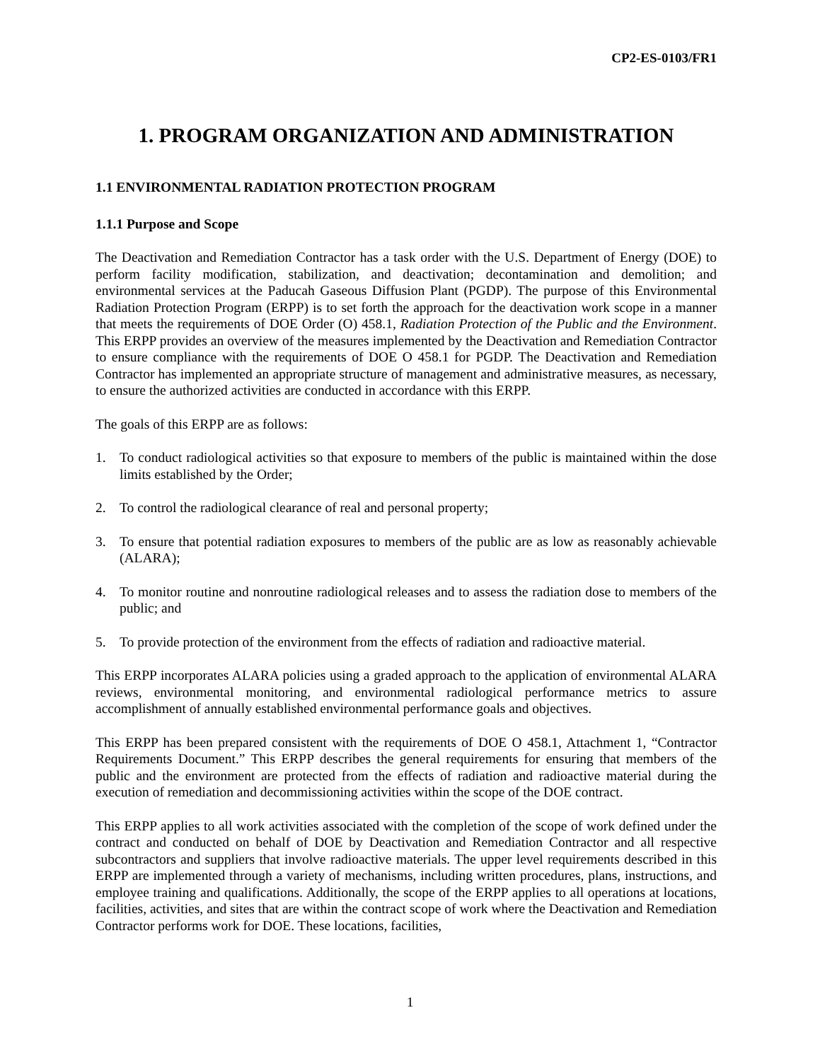CP2-ES-0103/FR1
1. PROGRAM ORGANIZATION AND ADMINISTRATION
1.1 ENVIRONMENTAL RADIATION PROTECTION PROGRAM
1.1.1 Purpose and Scope
The Deactivation and Remediation Contractor has a task order with the U.S. Department of Energy (DOE) to perform facility modification, stabilization, and deactivation; decontamination and demolition; and environmental services at the Paducah Gaseous Diffusion Plant (PGDP). The purpose of this Environmental Radiation Protection Program (ERPP) is to set forth the approach for the deactivation work scope in a manner that meets the requirements of DOE Order (O) 458.1, Radiation Protection of the Public and the Environment. This ERPP provides an overview of the measures implemented by the Deactivation and Remediation Contractor to ensure compliance with the requirements of DOE O 458.1 for PGDP. The Deactivation and Remediation Contractor has implemented an appropriate structure of management and administrative measures, as necessary, to ensure the authorized activities are conducted in accordance with this ERPP.
The goals of this ERPP are as follows:
1. To conduct radiological activities so that exposure to members of the public is maintained within the dose limits established by the Order;
2. To control the radiological clearance of real and personal property;
3. To ensure that potential radiation exposures to members of the public are as low as reasonably achievable (ALARA);
4. To monitor routine and nonroutine radiological releases and to assess the radiation dose to members of the public; and
5. To provide protection of the environment from the effects of radiation and radioactive material.
This ERPP incorporates ALARA policies using a graded approach to the application of environmental ALARA reviews, environmental monitoring, and environmental radiological performance metrics to assure accomplishment of annually established environmental performance goals and objectives.
This ERPP has been prepared consistent with the requirements of DOE O 458.1, Attachment 1, “Contractor Requirements Document.” This ERPP describes the general requirements for ensuring that members of the public and the environment are protected from the effects of radiation and radioactive material during the execution of remediation and decommissioning activities within the scope of the DOE contract.
This ERPP applies to all work activities associated with the completion of the scope of work defined under the contract and conducted on behalf of DOE by Deactivation and Remediation Contractor and all respective subcontractors and suppliers that involve radioactive materials. The upper level requirements described in this ERPP are implemented through a variety of mechanisms, including written procedures, plans, instructions, and employee training and qualifications. Additionally, the scope of the ERPP applies to all operations at locations, facilities, activities, and sites that are within the contract scope of work where the Deactivation and Remediation Contractor performs work for DOE. These locations, facilities,
1